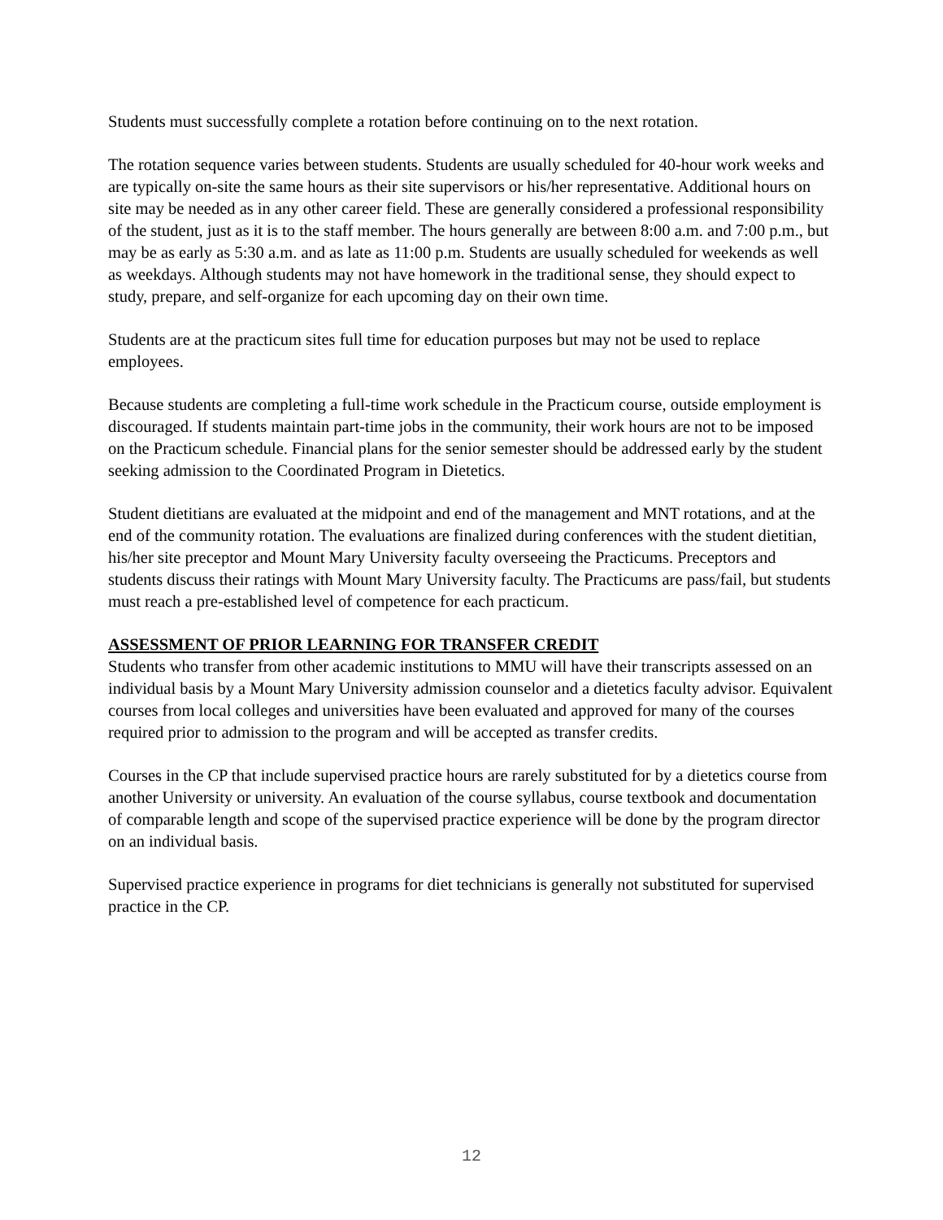Students must successfully complete a rotation before continuing on to the next rotation.
The rotation sequence varies between students. Students are usually scheduled for 40-hour work weeks and are typically on-site the same hours as their site supervisors or his/her representative. Additional hours on site may be needed as in any other career field. These are generally considered a professional responsibility of the student, just as it is to the staff member. The hours generally are between 8:00 a.m. and 7:00 p.m., but may be as early as 5:30 a.m. and as late as 11:00 p.m. Students are usually scheduled for weekends as well as weekdays. Although students may not have homework in the traditional sense, they should expect to study, prepare, and self-organize for each upcoming day on their own time.
Students are at the practicum sites full time for education purposes but may not be used to replace employees.
Because students are completing a full-time work schedule in the Practicum course, outside employment is discouraged. If students maintain part-time jobs in the community, their work hours are not to be imposed on the Practicum schedule. Financial plans for the senior semester should be addressed early by the student seeking admission to the Coordinated Program in Dietetics.
Student dietitians are evaluated at the midpoint and end of the management and MNT rotations, and at the end of the community rotation. The evaluations are finalized during conferences with the student dietitian, his/her site preceptor and Mount Mary University faculty overseeing the Practicums. Preceptors and students discuss their ratings with Mount Mary University faculty. The Practicums are pass/fail, but students must reach a pre-established level of competence for each practicum.
ASSESSMENT OF PRIOR LEARNING FOR TRANSFER CREDIT
Students who transfer from other academic institutions to MMU will have their transcripts assessed on an individual basis by a Mount Mary University admission counselor and a dietetics faculty advisor. Equivalent courses from local colleges and universities have been evaluated and approved for many of the courses required prior to admission to the program and will be accepted as transfer credits.
Courses in the CP that include supervised practice hours are rarely substituted for by a dietetics course from another University or university. An evaluation of the course syllabus, course textbook and documentation of comparable length and scope of the supervised practice experience will be done by the program director on an individual basis.
Supervised practice experience in programs for diet technicians is generally not substituted for supervised practice in the CP.
12